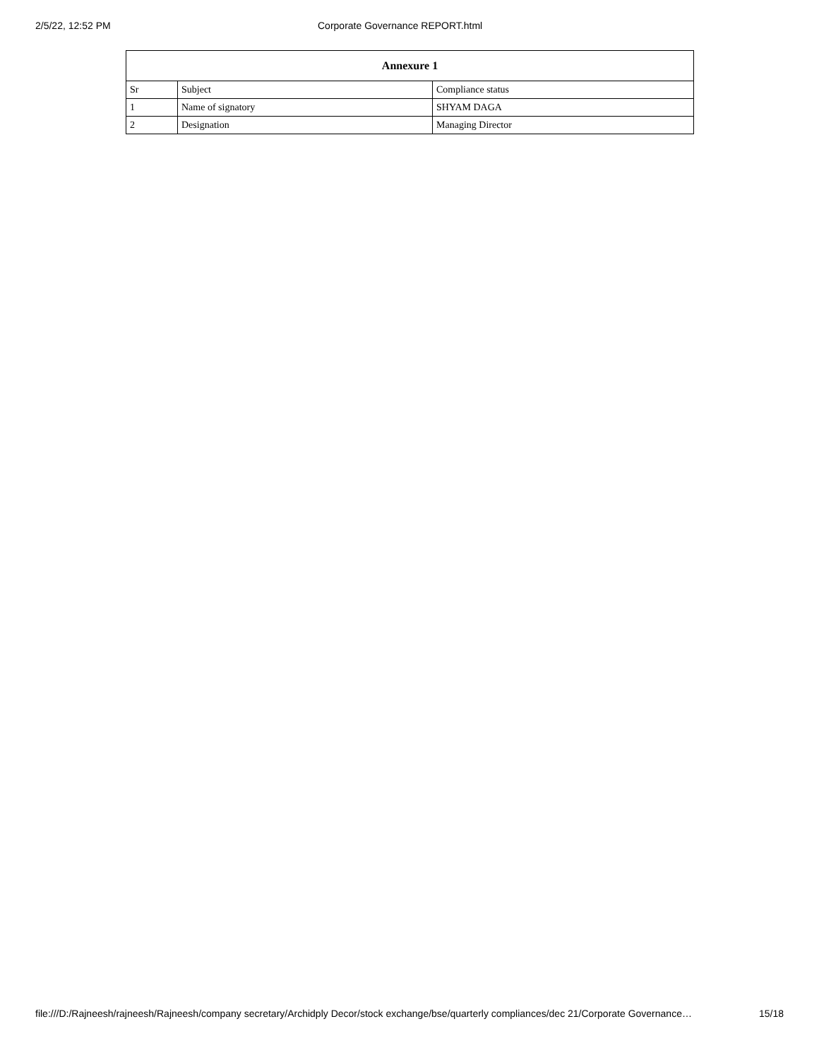2/5/22, 12:52 PM Corporate Governance REPORT.html
| Annexure 1 | | |
| --- | --- | --- |
| Sr | Subject | Compliance status |
| 1 | Name of signatory | SHYAM DAGA |
| 2 | Designation | Managing Director |
file:///D:/Rajneesh/rajneesh/Rajneesh/company secretary/Archidply Decor/stock exchange/bse/quarterly compliances/dec 21/Corporate Governance… 15/18